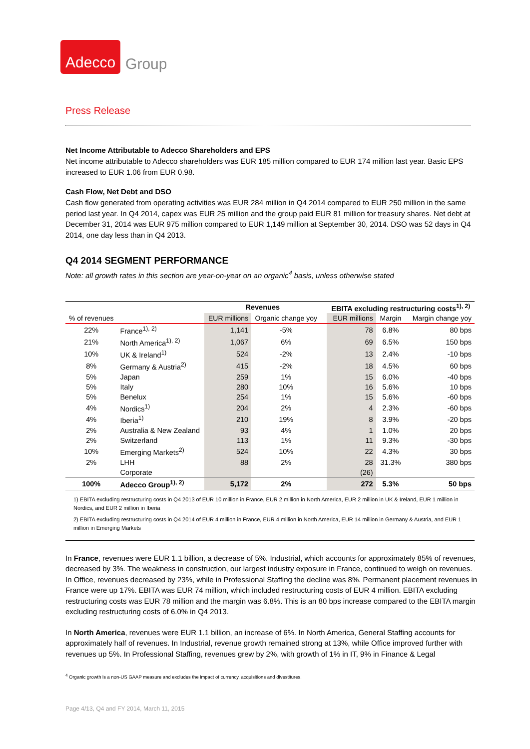Adecco Group
Press Release
Net Income Attributable to Adecco Shareholders and EPS
Net income attributable to Adecco shareholders was EUR 185 million compared to EUR 174 million last year. Basic EPS increased to EUR 1.06 from EUR 0.98.
Cash Flow, Net Debt and DSO
Cash flow generated from operating activities was EUR 284 million in Q4 2014 compared to EUR 250 million in the same period last year. In Q4 2014, capex was EUR 25 million and the group paid EUR 81 million for treasury shares. Net debt at December 31, 2014 was EUR 975 million compared to EUR 1,149 million at September 30, 2014. DSO was 52 days in Q4 2014, one day less than in Q4 2013.
Q4 2014 SEGMENT PERFORMANCE
Note: all growth rates in this section are year-on-year on an organic<sup>4</sup> basis, unless otherwise stated
| | | Revenues | | | EBITA excluding restructuring costs<sup>1), 2)</sup> | | |
| % of revenues | | EUR millions | Organic change yoy | | EUR millions | Margin | Margin change yoy |
| 22% | France<sup>1), 2)</sup> | 1,141 | -5% | | 78 | 6.8% | 80 bps |
| 21% | North America<sup>1), 2)</sup> | 1,067 | 6% | | 69 | 6.5% | 150 bps |
| 10% | UK & Ireland<sup>1)</sup> | 524 | -2% | | 13 | 2.4% | -10 bps |
| 8% | Germany & Austria<sup>2)</sup> | 415 | -2% | | 18 | 4.5% | 60 bps |
| 5% | Japan | 259 | 1% | | 15 | 6.0% | -40 bps |
| 5% | Italy | 280 | 10% | | 16 | 5.6% | 10 bps |
| 5% | Benelux | 254 | 1% | | 15 | 5.6% | -60 bps |
| 4% | Nordics<sup>1)</sup> | 204 | 2% | | 4 | 2.3% | -60 bps |
| 4% | Iberia<sup>1)</sup> | 210 | 19% | | 8 | 3.9% | -20 bps |
| 2% | Australia & New Zealand | 93 | 4% | | 1 | 1.0% | 20 bps |
| 2% | Switzerland | 113 | 1% | | 11 | 9.3% | -30 bps |
| 10% | Emerging Markets<sup>2)</sup> | 524 | 10% | | 22 | 4.3% | 30 bps |
| 2% | LHH | 88 | 2% | | 28 | 31.3% | 380 bps |
| | Corporate | | | | (26) | | |
| 100% | Adecco Group<sup>1), 2)</sup> | 5,172 | 2% | | 272 | 5.3% | 50 bps |
1) EBITA excluding restructuring costs in Q4 2013 of EUR 10 million in France, EUR 2 million in North America, EUR 2 million in UK & Ireland, EUR 1 million in Nordics, and EUR 2 million in Iberia
2) EBITA excluding restructuring costs in Q4 2014 of EUR 4 million in France, EUR 4 million in North America, EUR 14 million in Germany & Austria, and EUR 1 million in Emerging Markets
In France, revenues were EUR 1.1 billion, a decrease of 5%. Industrial, which accounts for approximately 85% of revenues, decreased by 3%. The weakness in construction, our largest industry exposure in France, continued to weigh on revenues. In Office, revenues decreased by 23%, while in Professional Staffing the decline was 8%. Permanent placement revenues in France were up 17%. EBITA was EUR 74 million, which included restructuring costs of EUR 4 million. EBITA excluding restructuring costs was EUR 78 million and the margin was 6.8%. This is an 80 bps increase compared to the EBITA margin excluding restructuring costs of 6.0% in Q4 2013.
In North America, revenues were EUR 1.1 billion, an increase of 6%. In North America, General Staffing accounts for approximately half of revenues. In Industrial, revenue growth remained strong at 13%, while Office improved further with revenues up 5%. In Professional Staffing, revenues grew by 2%, with growth of 1% in IT, 9% in Finance & Legal
<sup>4</sup> Organic growth is a non-US GAAP measure and excludes the impact of currency, acquisitions and divestitures.
Page 4/13, Q4 and FY 2014, March 11, 2015